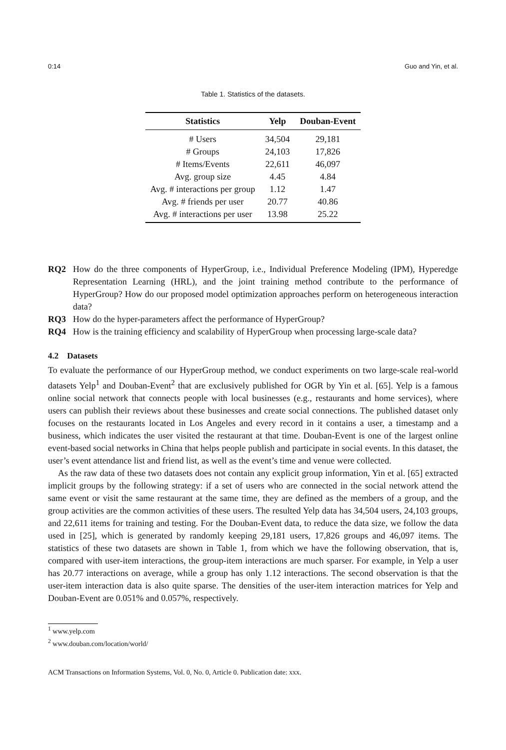0:14 Guo and Yin, et al.
Table 1. Statistics of the datasets.
| Statistics | Yelp | Douban-Event |
| --- | --- | --- |
| # Users | 34,504 | 29,181 |
| # Groups | 24,103 | 17,826 |
| # Items/Events | 22,611 | 46,097 |
| Avg. group size | 4.45 | 4.84 |
| Avg. # interactions per group | 1.12 | 1.47 |
| Avg. # friends per user | 20.77 | 40.86 |
| Avg. # interactions per user | 13.98 | 25.22 |
RQ2 How do the three components of HyperGroup, i.e., Individual Preference Modeling (IPM), Hyperedge Representation Learning (HRL), and the joint training method contribute to the performance of HyperGroup? How do our proposed model optimization approaches perform on heterogeneous interaction data?
RQ3 How do the hyper-parameters affect the performance of HyperGroup?
RQ4 How is the training efficiency and scalability of HyperGroup when processing large-scale data?
4.2 Datasets
To evaluate the performance of our HyperGroup method, we conduct experiments on two large-scale real-world datasets Yelp<sup>1</sup> and Douban-Event<sup>2</sup> that are exclusively published for OGR by Yin et al. [65]. Yelp is a famous online social network that connects people with local businesses (e.g., restaurants and home services), where users can publish their reviews about these businesses and create social connections. The published dataset only focuses on the restaurants located in Los Angeles and every record in it contains a user, a timestamp and a business, which indicates the user visited the restaurant at that time. Douban-Event is one of the largest online event-based social networks in China that helps people publish and participate in social events. In this dataset, the user’s event attendance list and friend list, as well as the event’s time and venue were collected.
As the raw data of these two datasets does not contain any explicit group information, Yin et al. [65] extracted implicit groups by the following strategy: if a set of users who are connected in the social network attend the same event or visit the same restaurant at the same time, they are defined as the members of a group, and the group activities are the common activities of these users. The resulted Yelp data has 34,504 users, 24,103 groups, and 22,611 items for training and testing. For the Douban-Event data, to reduce the data size, we follow the data used in [25], which is generated by randomly keeping 29,181 users, 17,826 groups and 46,097 items. The statistics of these two datasets are shown in Table 1, from which we have the following observation, that is, compared with user-item interactions, the group-item interactions are much sparser. For example, in Yelp a user has 20.77 interactions on average, while a group has only 1.12 interactions. The second observation is that the user-item interaction data is also quite sparse. The densities of the user-item interaction matrices for Yelp and Douban-Event are 0.051% and 0.057%, respectively.
<sup>1</sup> www.yelp.com
<sup>2</sup> www.douban.com/location/world/
ACM Transactions on Information Systems, Vol. 0, No. 0, Article 0. Publication date: xxx.